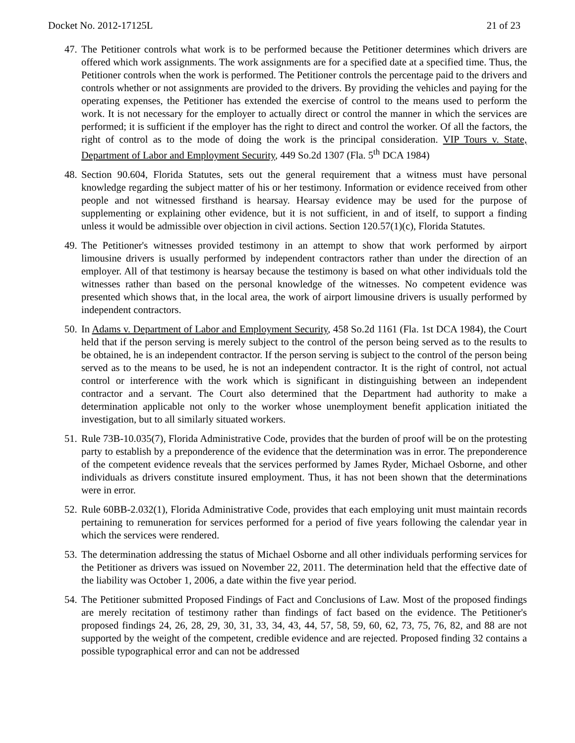Docket No. 2012-17125L 21 of 23
47. The Petitioner controls what work is to be performed because the Petitioner determines which drivers are offered which work assignments. The work assignments are for a specified date at a specified time. Thus, the Petitioner controls when the work is performed. The Petitioner controls the percentage paid to the drivers and controls whether or not assignments are provided to the drivers. By providing the vehicles and paying for the operating expenses, the Petitioner has extended the exercise of control to the means used to perform the work. It is not necessary for the employer to actually direct or control the manner in which the services are performed; it is sufficient if the employer has the right to direct and control the worker. Of all the factors, the right of control as to the mode of doing the work is the principal consideration. VIP Tours v. State, Department of Labor and Employment Security, 449 So.2d 1307 (Fla. 5<sup>th</sup> DCA 1984)
48. Section 90.604, Florida Statutes, sets out the general requirement that a witness must have personal knowledge regarding the subject matter of his or her testimony. Information or evidence received from other people and not witnessed firsthand is hearsay. Hearsay evidence may be used for the purpose of supplementing or explaining other evidence, but it is not sufficient, in and of itself, to support a finding unless it would be admissible over objection in civil actions. Section 120.57(1)(c), Florida Statutes.
49. The Petitioner's witnesses provided testimony in an attempt to show that work performed by airport limousine drivers is usually performed by independent contractors rather than under the direction of an employer. All of that testimony is hearsay because the testimony is based on what other individuals told the witnesses rather than based on the personal knowledge of the witnesses. No competent evidence was presented which shows that, in the local area, the work of airport limousine drivers is usually performed by independent contractors.
50. In Adams v. Department of Labor and Employment Security, 458 So.2d 1161 (Fla. 1st DCA 1984), the Court held that if the person serving is merely subject to the control of the person being served as to the results to be obtained, he is an independent contractor. If the person serving is subject to the control of the person being served as to the means to be used, he is not an independent contractor. It is the right of control, not actual control or interference with the work which is significant in distinguishing between an independent contractor and a servant. The Court also determined that the Department had authority to make a determination applicable not only to the worker whose unemployment benefit application initiated the investigation, but to all similarly situated workers.
51. Rule 73B-10.035(7), Florida Administrative Code, provides that the burden of proof will be on the protesting party to establish by a preponderence of the evidence that the determination was in error. The preponderence of the competent evidence reveals that the services performed by James Ryder, Michael Osborne, and other individuals as drivers constitute insured employment. Thus, it has not been shown that the determinations were in error.
52. Rule 60BB-2.032(1), Florida Administrative Code, provides that each employing unit must maintain records pertaining to remuneration for services performed for a period of five years following the calendar year in which the services were rendered.
53. The determination addressing the status of Michael Osborne and all other individuals performing services for the Petitioner as drivers was issued on November 22, 2011. The determination held that the effective date of the liability was October 1, 2006, a date within the five year period.
54. The Petitioner submitted Proposed Findings of Fact and Conclusions of Law. Most of the proposed findings are merely recitation of testimony rather than findings of fact based on the evidence. The Petitioner's proposed findings 24, 26, 28, 29, 30, 31, 33, 34, 43, 44, 57, 58, 59, 60, 62, 73, 75, 76, 82, and 88 are not supported by the weight of the competent, credible evidence and are rejected. Proposed finding 32 contains a possible typographical error and can not be addressed